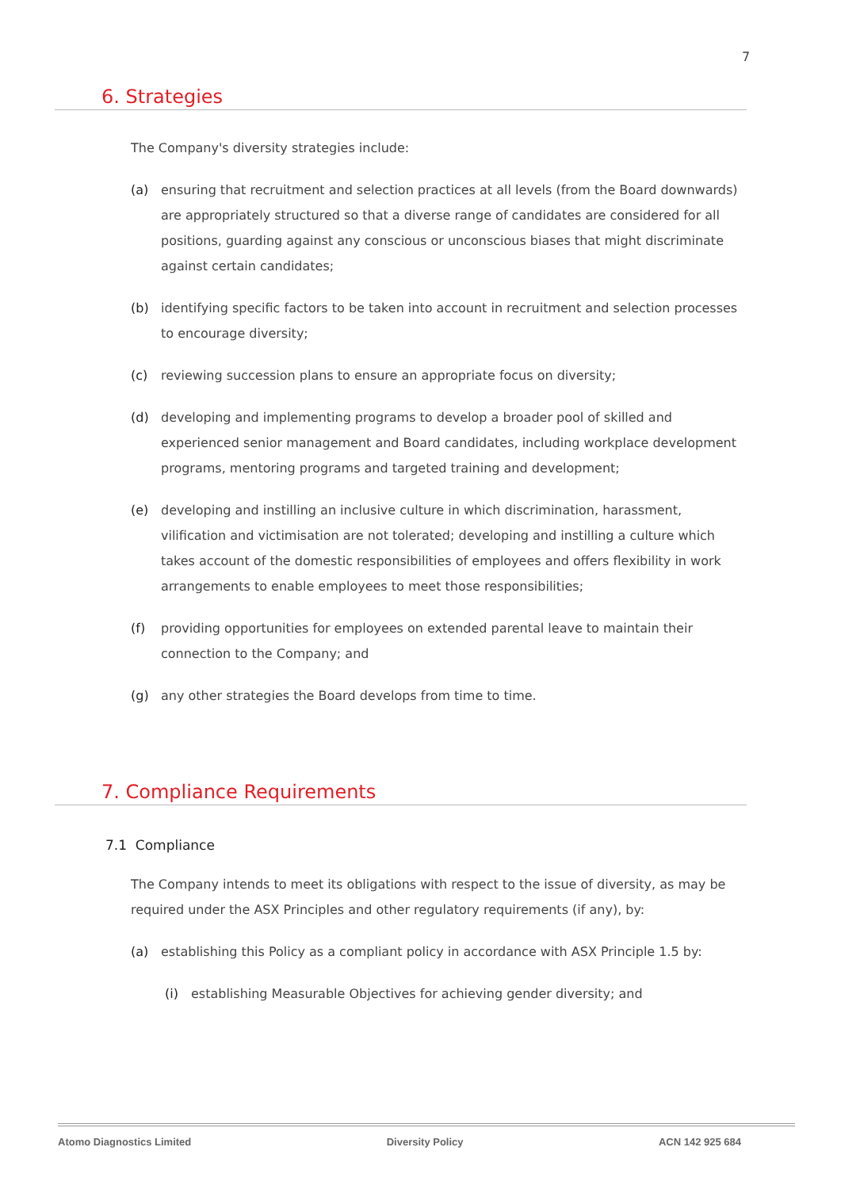7
6. Strategies
The Company's diversity strategies include:
(a) ensuring that recruitment and selection practices at all levels (from the Board downwards) are appropriately structured so that a diverse range of candidates are considered for all positions, guarding against any conscious or unconscious biases that might discriminate against certain candidates;
(b) identifying specific factors to be taken into account in recruitment and selection processes to encourage diversity;
(c) reviewing succession plans to ensure an appropriate focus on diversity;
(d) developing and implementing programs to develop a broader pool of skilled and experienced senior management and Board candidates, including workplace development programs, mentoring programs and targeted training and development;
(e) developing and instilling an inclusive culture in which discrimination, harassment, vilification and victimisation are not tolerated; developing and instilling a culture which takes account of the domestic responsibilities of employees and offers flexibility in work arrangements to enable employees to meet those responsibilities;
(f) providing opportunities for employees on extended parental leave to maintain their connection to the Company; and
(g) any other strategies the Board develops from time to time.
7. Compliance Requirements
7.1 Compliance
The Company intends to meet its obligations with respect to the issue of diversity, as may be required under the ASX Principles and other regulatory requirements (if any), by:
(a) establishing this Policy as a compliant policy in accordance with ASX Principle 1.5 by:
(i) establishing Measurable Objectives for achieving gender diversity; and
Atomo Diagnostics Limited Diversity Policy ACN 142 925 684